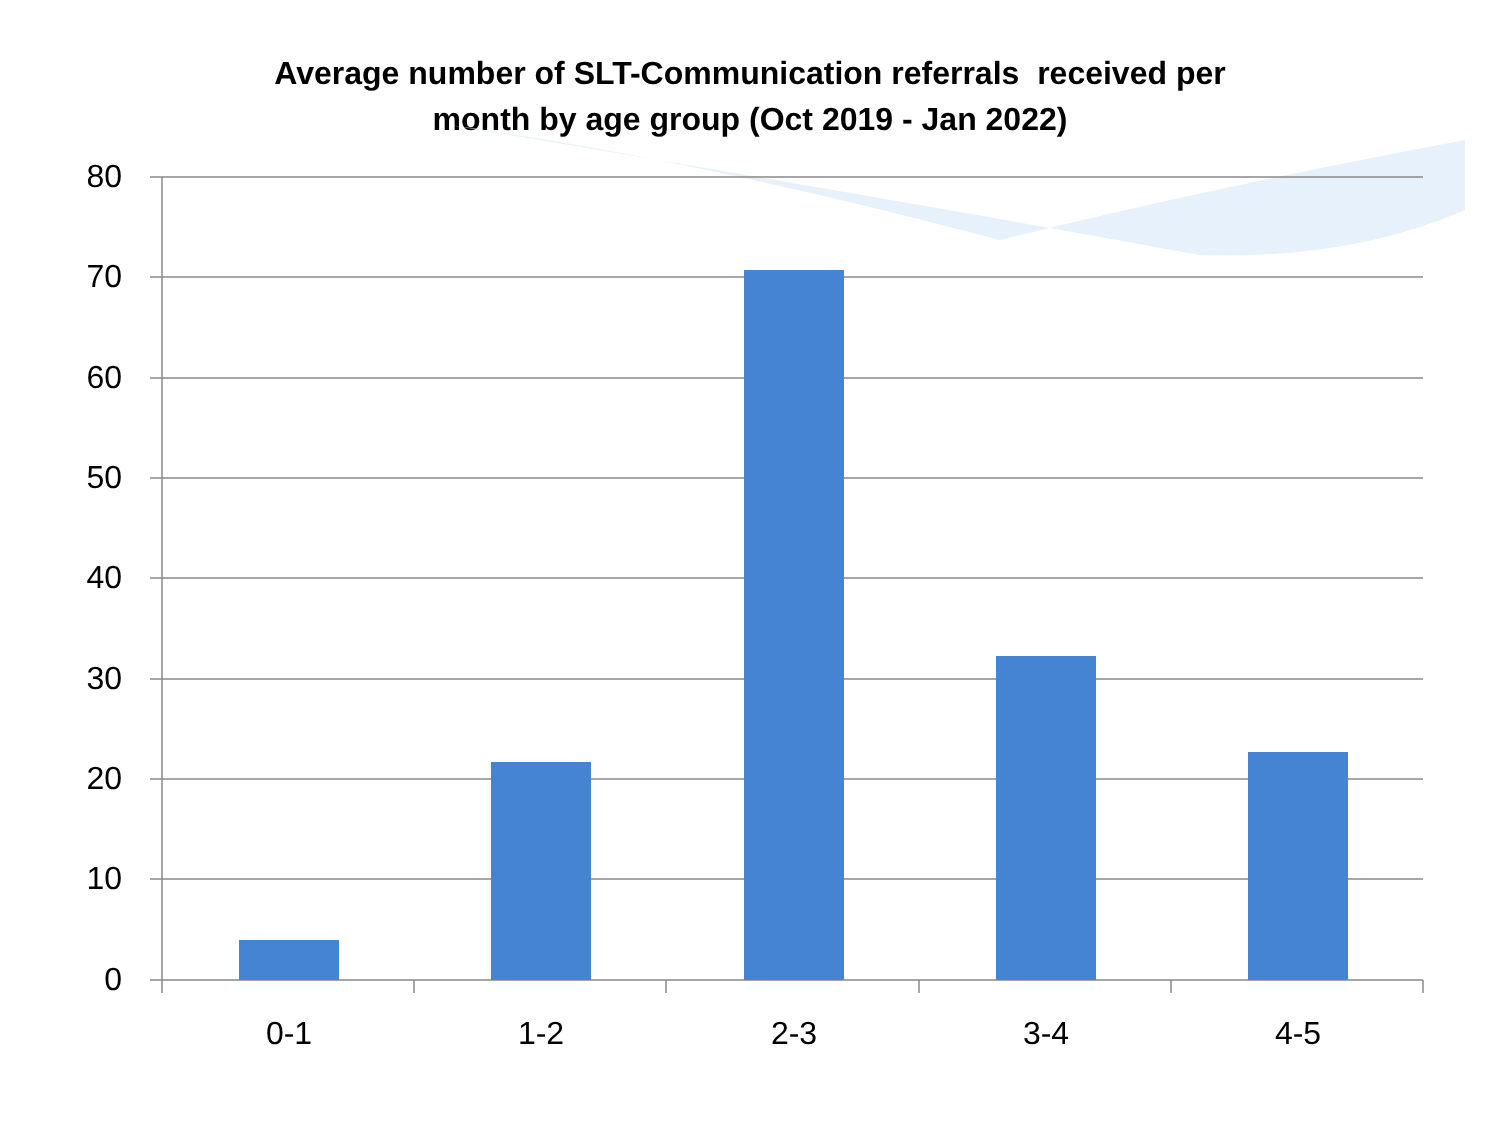Average number of SLT-Communication referrals received per
month by age group (Oct 2019 - Jan 2022)
80
70
60
50
40
30
20
10
0
0-1 1-2 2-3 3-4 4-5